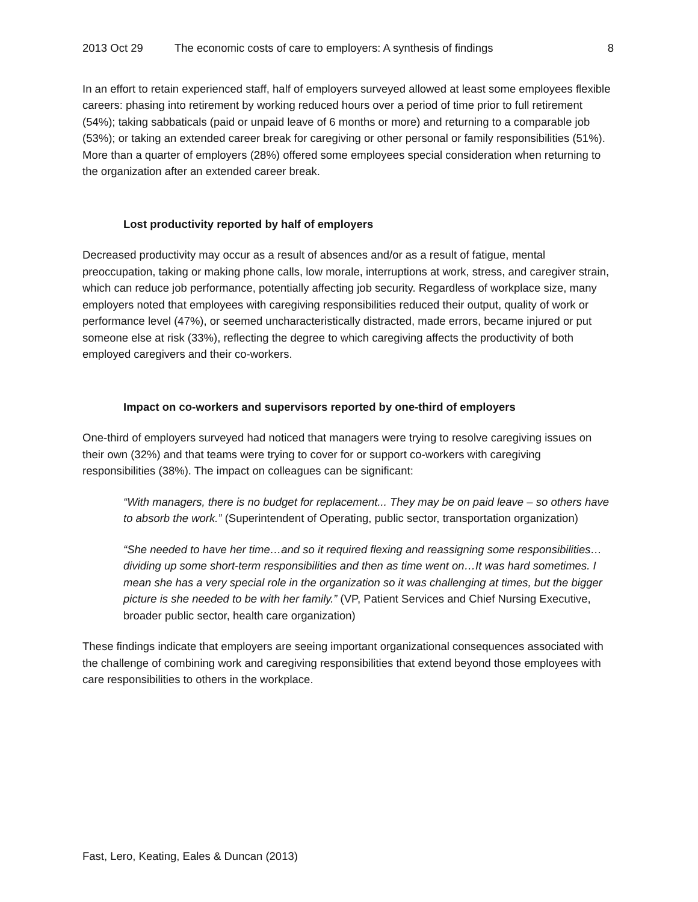2013 Oct 29 The economic costs of care to employers: A synthesis of findings 8
In an effort to retain experienced staff, half of employers surveyed allowed at least some employees flexible careers: phasing into retirement by working reduced hours over a period of time prior to full retirement (54%); taking sabbaticals (paid or unpaid leave of 6 months or more) and returning to a comparable job (53%); or taking an extended career break for caregiving or other personal or family responsibilities (51%). More than a quarter of employers (28%) offered some employees special consideration when returning to the organization after an extended career break.
Lost productivity reported by half of employers
Decreased productivity may occur as a result of absences and/or as a result of fatigue, mental preoccupation, taking or making phone calls, low morale, interruptions at work, stress, and caregiver strain, which can reduce job performance, potentially affecting job security. Regardless of workplace size, many employers noted that employees with caregiving responsibilities reduced their output, quality of work or performance level (47%), or seemed uncharacteristically distracted, made errors, became injured or put someone else at risk (33%), reflecting the degree to which caregiving affects the productivity of both employed caregivers and their co-workers.
Impact on co-workers and supervisors reported by one-third of employers
One-third of employers surveyed had noticed that managers were trying to resolve caregiving issues on their own (32%) and that teams were trying to cover for or support co-workers with caregiving responsibilities (38%). The impact on colleagues can be significant:
“With managers, there is no budget for replacement... They may be on paid leave – so others have to absorb the work.” (Superintendent of Operating, public sector, transportation organization)
“She needed to have her time…and so it required flexing and reassigning some responsibilities… dividing up some short-term responsibilities and then as time went on…It was hard sometimes. I mean she has a very special role in the organization so it was challenging at times, but the bigger picture is she needed to be with her family.” (VP, Patient Services and Chief Nursing Executive, broader public sector, health care organization)
These findings indicate that employers are seeing important organizational consequences associated with the challenge of combining work and caregiving responsibilities that extend beyond those employees with care responsibilities to others in the workplace.
Fast, Lero, Keating, Eales & Duncan (2013)